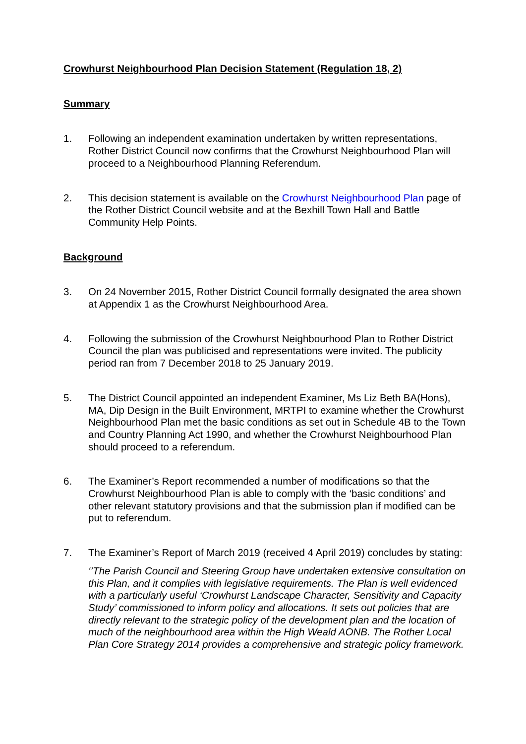Crowhurst Neighbourhood Plan Decision Statement (Regulation 18, 2)
Summary
1. Following an independent examination undertaken by written representations, Rother District Council now confirms that the Crowhurst Neighbourhood Plan will proceed to a Neighbourhood Planning Referendum.
2. This decision statement is available on the Crowhurst Neighbourhood Plan page of the Rother District Council website and at the Bexhill Town Hall and Battle Community Help Points.
Background
3. On 24 November 2015, Rother District Council formally designated the area shown at Appendix 1 as the Crowhurst Neighbourhood Area.
4. Following the submission of the Crowhurst Neighbourhood Plan to Rother District Council the plan was publicised and representations were invited. The publicity period ran from 7 December 2018 to 25 January 2019.
5. The District Council appointed an independent Examiner, Ms Liz Beth BA(Hons), MA, Dip Design in the Built Environment, MRTPI to examine whether the Crowhurst Neighbourhood Plan met the basic conditions as set out in Schedule 4B to the Town and Country Planning Act 1990, and whether the Crowhurst Neighbourhood Plan should proceed to a referendum.
6. The Examiner’s Report recommended a number of modifications so that the Crowhurst Neighbourhood Plan is able to comply with the ‘basic conditions’ and other relevant statutory provisions and that the submission plan if modified can be put to referendum.
7. The Examiner’s Report of March 2019 (received 4 April 2019) concludes by stating:
‘’The Parish Council and Steering Group have undertaken extensive consultation on this Plan, and it complies with legislative requirements. The Plan is well evidenced with a particularly useful ‘Crowhurst Landscape Character, Sensitivity and Capacity Study’ commissioned to inform policy and allocations. It sets out policies that are directly relevant to the strategic policy of the development plan and the location of much of the neighbourhood area within the High Weald AONB. The Rother Local Plan Core Strategy 2014 provides a comprehensive and strategic policy framework.